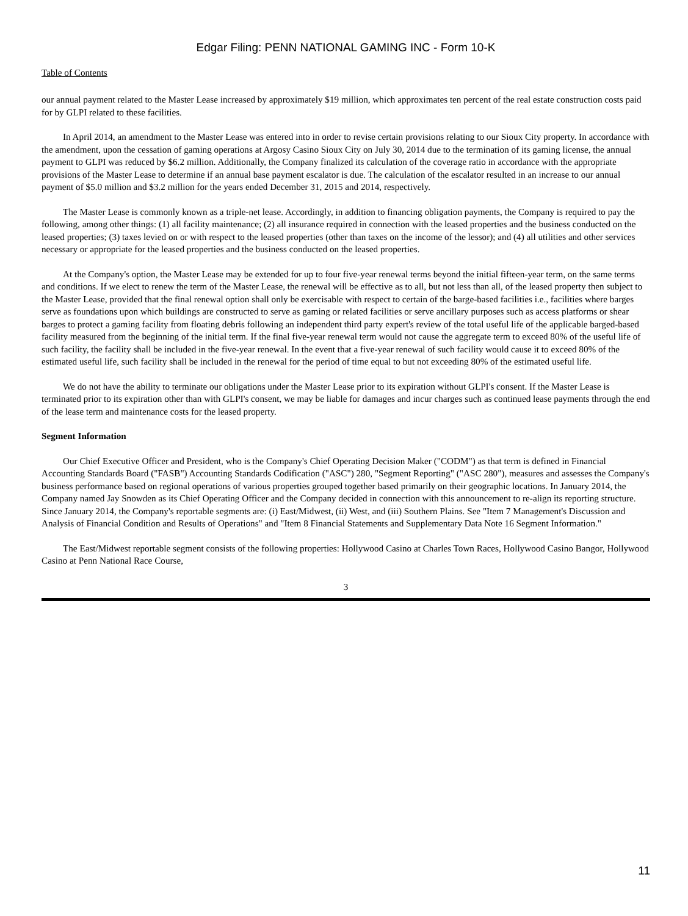Edgar Filing: PENN NATIONAL GAMING INC - Form 10-K
Table of Contents
our annual payment related to the Master Lease increased by approximately $19 million, which approximates ten percent of the real estate construction costs paid for by GLPI related to these facilities.
In April 2014, an amendment to the Master Lease was entered into in order to revise certain provisions relating to our Sioux City property. In accordance with the amendment, upon the cessation of gaming operations at Argosy Casino Sioux City on July 30, 2014 due to the termination of its gaming license, the annual payment to GLPI was reduced by $6.2 million. Additionally, the Company finalized its calculation of the coverage ratio in accordance with the appropriate provisions of the Master Lease to determine if an annual base payment escalator is due. The calculation of the escalator resulted in an increase to our annual payment of $5.0 million and $3.2 million for the years ended December 31, 2015 and 2014, respectively.
The Master Lease is commonly known as a triple-net lease. Accordingly, in addition to financing obligation payments, the Company is required to pay the following, among other things: (1) all facility maintenance; (2) all insurance required in connection with the leased properties and the business conducted on the leased properties; (3) taxes levied on or with respect to the leased properties (other than taxes on the income of the lessor); and (4) all utilities and other services necessary or appropriate for the leased properties and the business conducted on the leased properties.
At the Company's option, the Master Lease may be extended for up to four five-year renewal terms beyond the initial fifteen-year term, on the same terms and conditions. If we elect to renew the term of the Master Lease, the renewal will be effective as to all, but not less than all, of the leased property then subject to the Master Lease, provided that the final renewal option shall only be exercisable with respect to certain of the barge-based facilities i.e., facilities where barges serve as foundations upon which buildings are constructed to serve as gaming or related facilities or serve ancillary purposes such as access platforms or shear barges to protect a gaming facility from floating debris following an independent third party expert's review of the total useful life of the applicable barged-based facility measured from the beginning of the initial term. If the final five-year renewal term would not cause the aggregate term to exceed 80% of the useful life of such facility, the facility shall be included in the five-year renewal. In the event that a five-year renewal of such facility would cause it to exceed 80% of the estimated useful life, such facility shall be included in the renewal for the period of time equal to but not exceeding 80% of the estimated useful life.
We do not have the ability to terminate our obligations under the Master Lease prior to its expiration without GLPI's consent. If the Master Lease is terminated prior to its expiration other than with GLPI's consent, we may be liable for damages and incur charges such as continued lease payments through the end of the lease term and maintenance costs for the leased property.
Segment Information
Our Chief Executive Officer and President, who is the Company's Chief Operating Decision Maker ("CODM") as that term is defined in Financial Accounting Standards Board ("FASB") Accounting Standards Codification ("ASC") 280, "Segment Reporting" ("ASC 280"), measures and assesses the Company's business performance based on regional operations of various properties grouped together based primarily on their geographic locations. In January 2014, the Company named Jay Snowden as its Chief Operating Officer and the Company decided in connection with this announcement to re-align its reporting structure. Since January 2014, the Company's reportable segments are: (i) East/Midwest, (ii) West, and (iii) Southern Plains. See "Item 7 Management's Discussion and Analysis of Financial Condition and Results of Operations" and "Item 8 Financial Statements and Supplementary Data Note 16 Segment Information."
The East/Midwest reportable segment consists of the following properties: Hollywood Casino at Charles Town Races, Hollywood Casino Bangor, Hollywood Casino at Penn National Race Course,
3
11